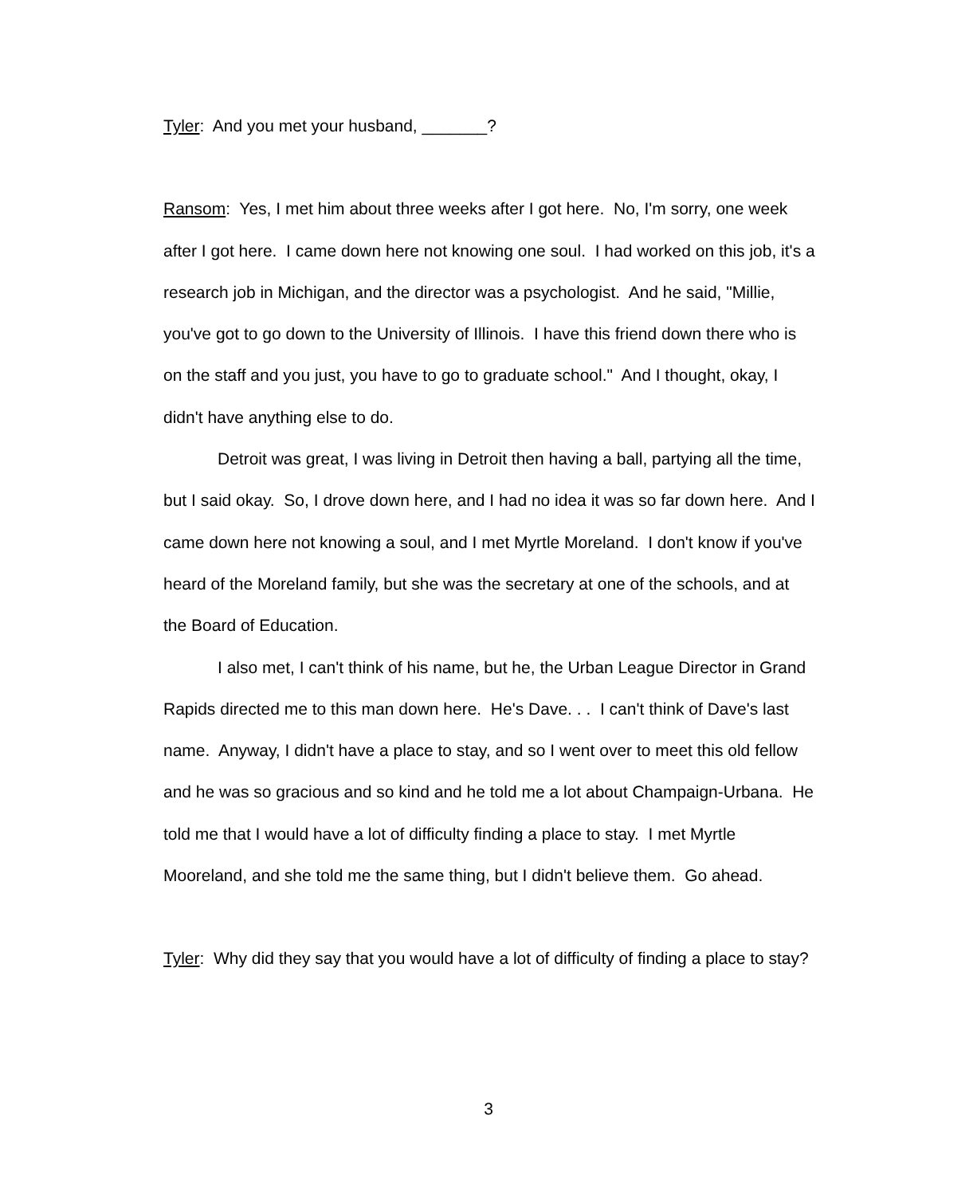Tyler: And you met your husband, _______?
Ransom: Yes, I met him about three weeks after I got here. No, I'm sorry, one week after I got here. I came down here not knowing one soul. I had worked on this job, it's a research job in Michigan, and the director was a psychologist. And he said, "Millie, you've got to go down to the University of Illinois. I have this friend down there who is on the staff and you just, you have to go to graduate school." And I thought, okay, I didn't have anything else to do.
Detroit was great, I was living in Detroit then having a ball, partying all the time, but I said okay. So, I drove down here, and I had no idea it was so far down here. And I came down here not knowing a soul, and I met Myrtle Moreland. I don't know if you've heard of the Moreland family, but she was the secretary at one of the schools, and at the Board of Education.
I also met, I can't think of his name, but he, the Urban League Director in Grand Rapids directed me to this man down here. He's Dave. . . I can't think of Dave's last name. Anyway, I didn't have a place to stay, and so I went over to meet this old fellow and he was so gracious and so kind and he told me a lot about Champaign-Urbana. He told me that I would have a lot of difficulty finding a place to stay. I met Myrtle Mooreland, and she told me the same thing, but I didn't believe them. Go ahead.
Tyler: Why did they say that you would have a lot of difficulty of finding a place to stay?
3